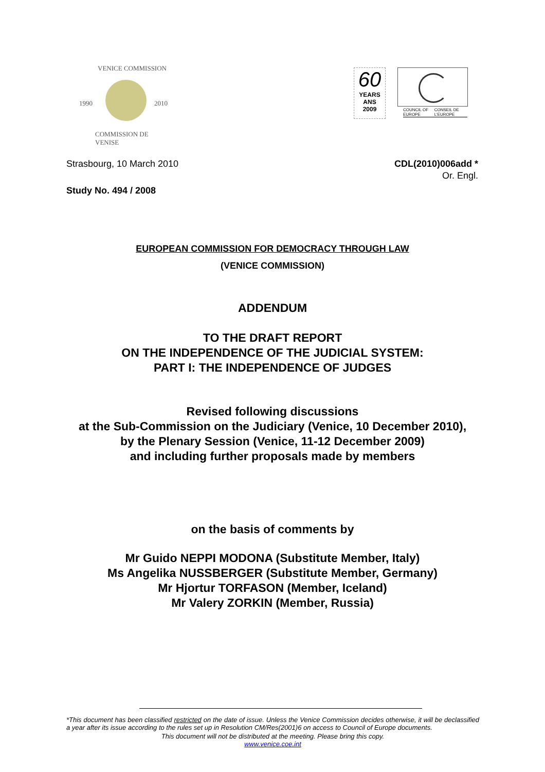VENICE COMMISSION
1990 2010
COMMISSION DE VENISE
60
YEARS ANS
2009
COUNCIL OF EUROPE CONSEIL DE L'EUROPE
Strasbourg, 10 March 2010 CDL(2010)006add *
Or. Engl.
Study No. 494 / 2008
EUROPEAN COMMISSION FOR DEMOCRACY THROUGH LAW
(VENICE COMMISSION)
ADDENDUM
TO THE DRAFT REPORT
ON THE INDEPENDENCE OF THE JUDICIAL SYSTEM:
PART I: THE INDEPENDENCE OF JUDGES
Revised following discussions
at the Sub-Commission on the Judiciary (Venice, 10 December 2010),
by the Plenary Session (Venice, 11-12 December 2009)
and including further proposals made by members
on the basis of comments by
Mr Guido NEPPI MODONA (Substitute Member, Italy)
Ms Angelika NUSSBERGER (Substitute Member, Germany)
Mr Hjortur TORFASON (Member, Iceland)
Mr Valery ZORKIN (Member, Russia)
*This document has been classified restricted on the date of issue. Unless the Venice Commission decides otherwise, it will be declassified a year after its issue according to the rules set up in Resolution CM/Res(2001)6 on access to Council of Europe documents.
This document will not be distributed at the meeting. Please bring this copy.
www.venice.coe.int